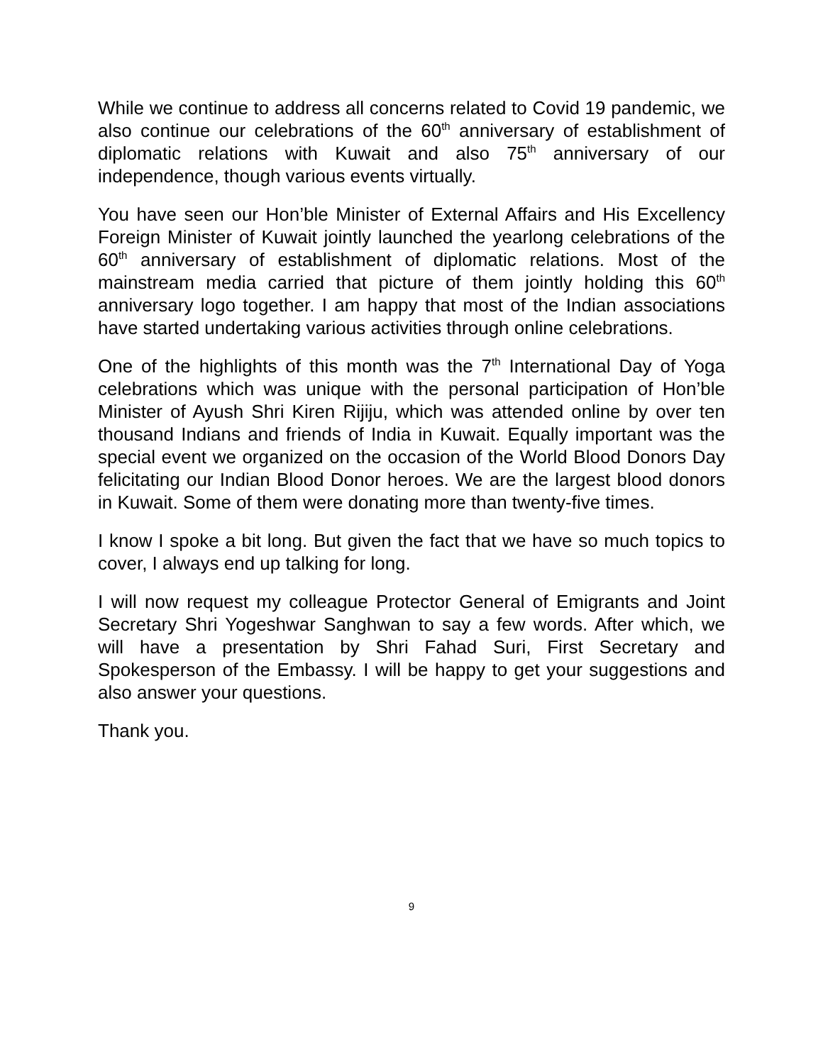While we continue to address all concerns related to Covid 19 pandemic, we also continue our celebrations of the 60<sup>th</sup> anniversary of establishment of diplomatic relations with Kuwait and also 75<sup>th</sup> anniversary of our independence, though various events virtually.
You have seen our Hon’ble Minister of External Affairs and His Excellency Foreign Minister of Kuwait jointly launched the yearlong celebrations of the 60<sup>th</sup> anniversary of establishment of diplomatic relations. Most of the mainstream media carried that picture of them jointly holding this 60<sup>th</sup> anniversary logo together. I am happy that most of the Indian associations have started undertaking various activities through online celebrations.
One of the highlights of this month was the 7<sup>th</sup> International Day of Yoga celebrations which was unique with the personal participation of Hon’ble Minister of Ayush Shri Kiren Rijiju, which was attended online by over ten thousand Indians and friends of India in Kuwait. Equally important was the special event we organized on the occasion of the World Blood Donors Day felicitating our Indian Blood Donor heroes. We are the largest blood donors in Kuwait. Some of them were donating more than twenty-five times.
I know I spoke a bit long. But given the fact that we have so much topics to cover, I always end up talking for long.
I will now request my colleague Protector General of Emigrants and Joint Secretary Shri Yogeshwar Sanghwan to say a few words. After which, we will have a presentation by Shri Fahad Suri, First Secretary and Spokesperson of the Embassy. I will be happy to get your suggestions and also answer your questions.
Thank you.
9